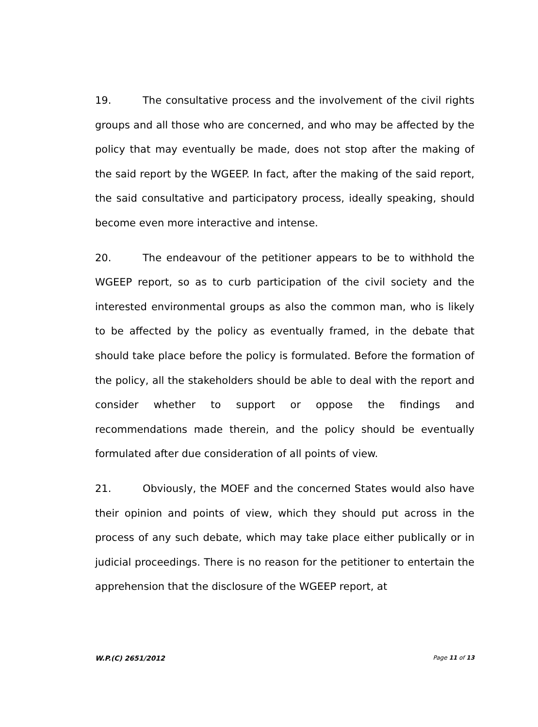19. The consultative process and the involvement of the civil rights groups and all those who are concerned, and who may be affected by the policy that may eventually be made, does not stop after the making of the said report by the WGEEP. In fact, after the making of the said report, the said consultative and participatory process, ideally speaking, should become even more interactive and intense.
20. The endeavour of the petitioner appears to be to withhold the WGEEP report, so as to curb participation of the civil society and the interested environmental groups as also the common man, who is likely to be affected by the policy as eventually framed, in the debate that should take place before the policy is formulated. Before the formation of the policy, all the stakeholders should be able to deal with the report and consider whether to support or oppose the findings and recommendations made therein, and the policy should be eventually formulated after due consideration of all points of view.
21. Obviously, the MOEF and the concerned States would also have their opinion and points of view, which they should put across in the process of any such debate, which may take place either publically or in judicial proceedings. There is no reason for the petitioner to entertain the apprehension that the disclosure of the WGEEP report, at
W.P.(C) 2651/2012 Page 11 of 13